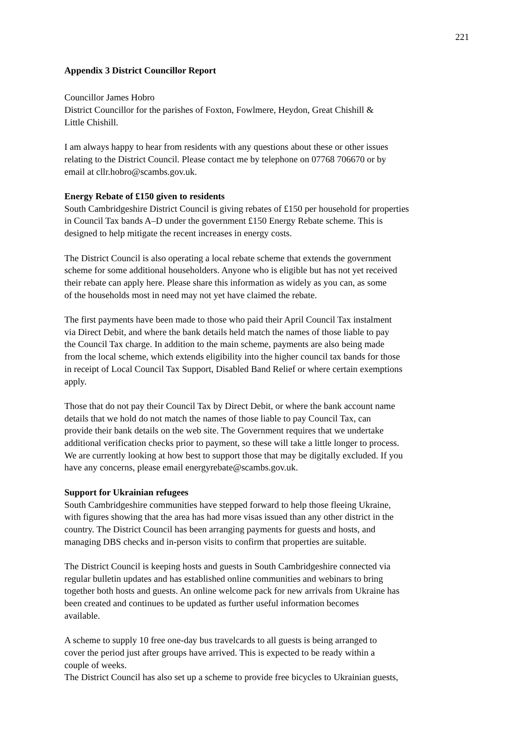221
Appendix 3 District Councillor Report
Councillor James Hobro
District Councillor for the parishes of Foxton, Fowlmere, Heydon, Great Chishill &
Little Chishill.
I am always happy to hear from residents with any questions about these or other issues
relating to the District Council. Please contact me by telephone on 07768 706670 or by
email at cllr.hobro@scambs.gov.uk.
Energy Rebate of £150 given to residents
South Cambridgeshire District Council is giving rebates of £150 per household for properties
in Council Tax bands A–D under the government £150 Energy Rebate scheme. This is
designed to help mitigate the recent increases in energy costs.
The District Council is also operating a local rebate scheme that extends the government
scheme for some additional householders. Anyone who is eligible but has not yet received
their rebate can apply here. Please share this information as widely as you can, as some
of the households most in need may not yet have claimed the rebate.
The first payments have been made to those who paid their April Council Tax instalment
via Direct Debit, and where the bank details held match the names of those liable to pay
the Council Tax charge. In addition to the main scheme, payments are also being made
from the local scheme, which extends eligibility into the higher council tax bands for those
in receipt of Local Council Tax Support, Disabled Band Relief or where certain exemptions
apply.
Those that do not pay their Council Tax by Direct Debit, or where the bank account name
details that we hold do not match the names of those liable to pay Council Tax, can
provide their bank details on the web site. The Government requires that we undertake
additional verification checks prior to payment, so these will take a little longer to process.
We are currently looking at how best to support those that may be digitally excluded. If you
have any concerns, please email energyrebate@scambs.gov.uk.
Support for Ukrainian refugees
South Cambridgeshire communities have stepped forward to help those fleeing Ukraine,
with figures showing that the area has had more visas issued than any other district in the
country. The District Council has been arranging payments for guests and hosts, and
managing DBS checks and in-person visits to confirm that properties are suitable.
The District Council is keeping hosts and guests in South Cambridgeshire connected via
regular bulletin updates and has established online communities and webinars to bring
together both hosts and guests. An online welcome pack for new arrivals from Ukraine has
been created and continues to be updated as further useful information becomes
available.
A scheme to supply 10 free one-day bus travelcards to all guests is being arranged to
cover the period just after groups have arrived. This is expected to be ready within a
couple of weeks.
The District Council has also set up a scheme to provide free bicycles to Ukrainian guests,